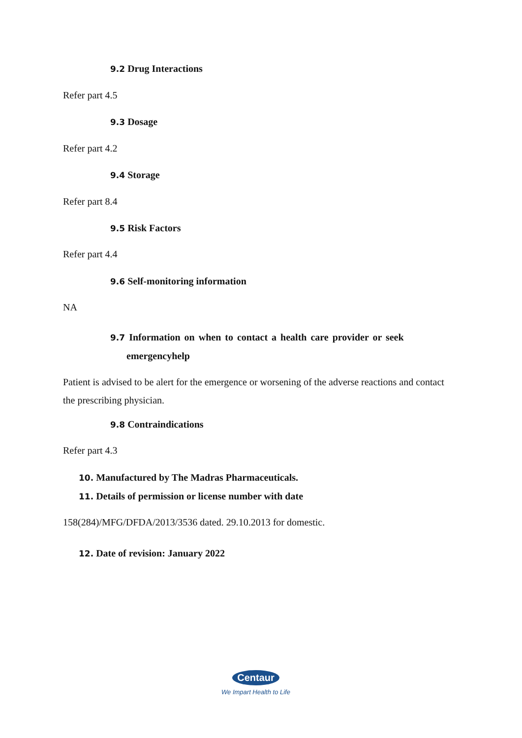9.2 Drug Interactions
Refer part 4.5
9.3 Dosage
Refer part 4.2
9.4 Storage
Refer part 8.4
9.5 Risk Factors
Refer part 4.4
9.6 Self-monitoring information
NA
9.7 Information on when to contact a health care provider or seek
emergencyhelp
Patient is advised to be alert for the emergence or worsening of the adverse reactions and contact the prescribing physician.
9.8 Contraindications
Refer part 4.3
10. Manufactured by The Madras Pharmaceuticals.
11. Details of permission or license number with date
158(284)/MFG/DFDA/2013/3536 dated. 29.10.2013 for domestic.
12. Date of revision: January 2022
Centaur
We Impart Health to Life